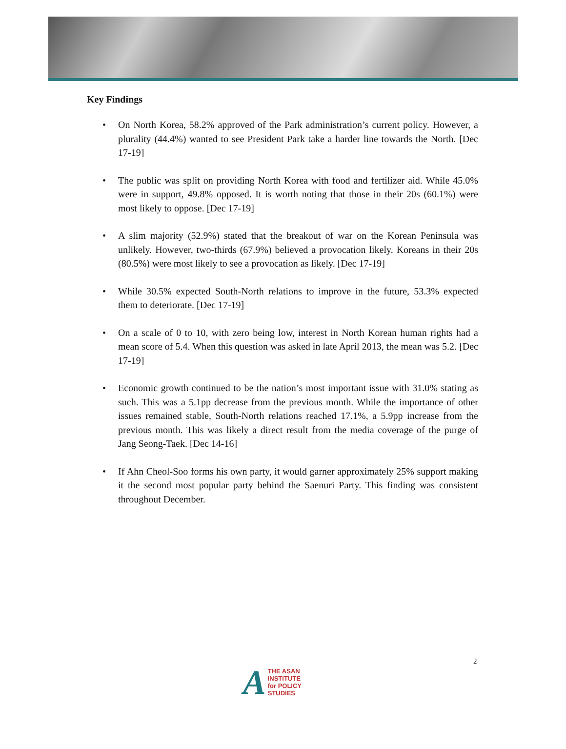Key Findings
• On North Korea, 58.2% approved of the Park administration’s current policy. However, a plurality (44.4%) wanted to see President Park take a harder line towards the North. [Dec 17-19]
• The public was split on providing North Korea with food and fertilizer aid. While 45.0% were in support, 49.8% opposed. It is worth noting that those in their 20s (60.1%) were most likely to oppose. [Dec 17-19]
• A slim majority (52.9%) stated that the breakout of war on the Korean Peninsula was unlikely. However, two-thirds (67.9%) believed a provocation likely. Koreans in their 20s (80.5%) were most likely to see a provocation as likely. [Dec 17-19]
• While 30.5% expected South-North relations to improve in the future, 53.3% expected them to deteriorate. [Dec 17-19]
• On a scale of 0 to 10, with zero being low, interest in North Korean human rights had a mean score of 5.4. When this question was asked in late April 2013, the mean was 5.2. [Dec 17-19]
• Economic growth continued to be the nation’s most important issue with 31.0% stating as such. This was a 5.1pp decrease from the previous month. While the importance of other issues remained stable, South-North relations reached 17.1%, a 5.9pp increase from the previous month. This was likely a direct result from the media coverage of the purge of Jang Seong-Taek. [Dec 14-16]
• If Ahn Cheol-Soo forms his own party, it would garner approximately 25% support making it the second most popular party behind the Saenuri Party. This finding was consistent throughout December.
2
A THE ASAN INSTITUTE
for POLICY STUDIES